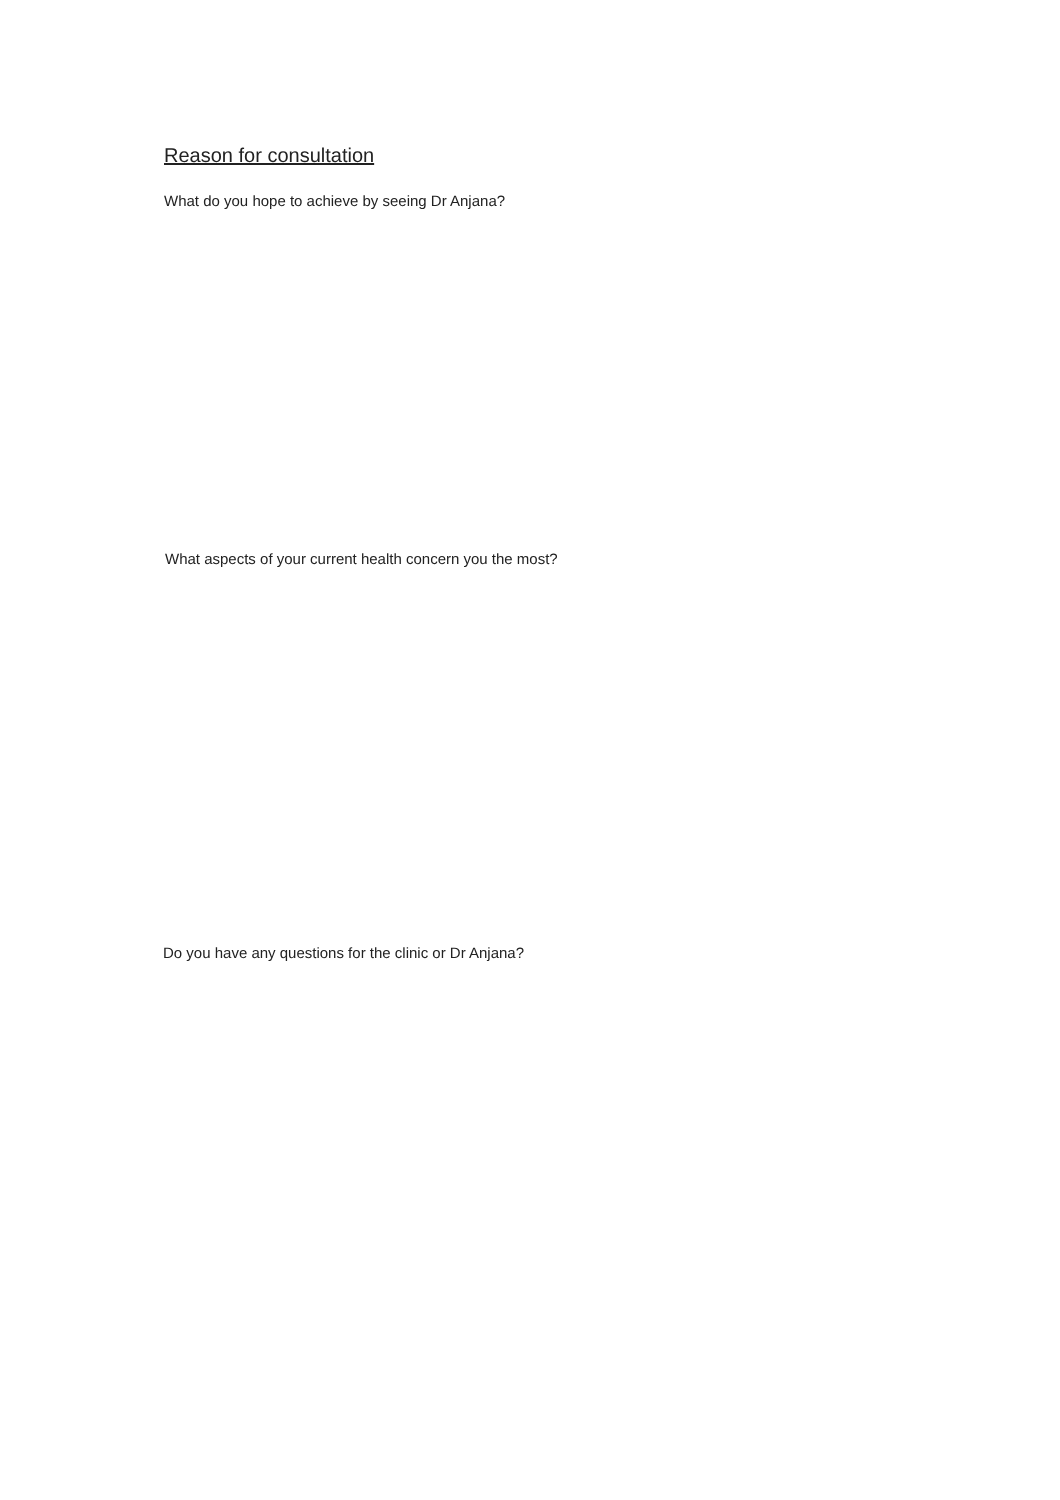Reason for consultation
What do you hope to achieve by seeing Dr Anjana?
What aspects of your current health concern you the most?
Do you have any questions for the clinic or Dr Anjana?